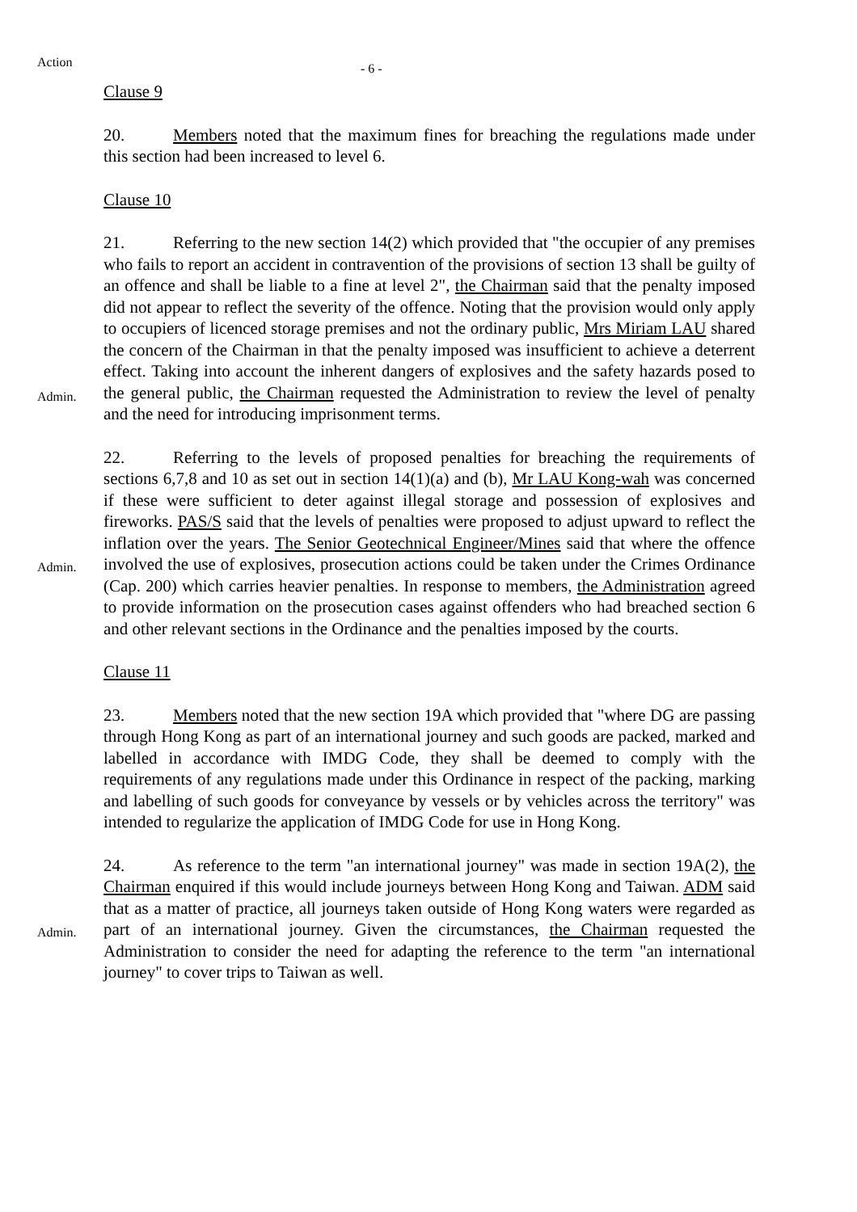Action
- 6 -
Clause 9
20. Members noted that the maximum fines for breaching the regulations made under this section had been increased to level 6.
Clause 10
Admin.
21. Referring to the new section 14(2) which provided that "the occupier of any premises who fails to report an accident in contravention of the provisions of section 13 shall be guilty of an offence and shall be liable to a fine at level 2", the Chairman said that the penalty imposed did not appear to reflect the severity of the offence. Noting that the provision would only apply to occupiers of licenced storage premises and not the ordinary public, Mrs Miriam LAU shared the concern of the Chairman in that the penalty imposed was insufficient to achieve a deterrent effect. Taking into account the inherent dangers of explosives and the safety hazards posed to the general public, the Chairman requested the Administration to review the level of penalty and the need for introducing imprisonment terms.
Admin.
22. Referring to the levels of proposed penalties for breaching the requirements of sections 6,7,8 and 10 as set out in section 14(1)(a) and (b), Mr LAU Kong-wah was concerned if these were sufficient to deter against illegal storage and possession of explosives and fireworks. PAS/S said that the levels of penalties were proposed to adjust upward to reflect the inflation over the years. The Senior Geotechnical Engineer/Mines said that where the offence involved the use of explosives, prosecution actions could be taken under the Crimes Ordinance (Cap. 200) which carries heavier penalties. In response to members, the Administration agreed to provide information on the prosecution cases against offenders who had breached section 6 and other relevant sections in the Ordinance and the penalties imposed by the courts.
Clause 11
23. Members noted that the new section 19A which provided that "where DG are passing through Hong Kong as part of an international journey and such goods are packed, marked and labelled in accordance with IMDG Code, they shall be deemed to comply with the requirements of any regulations made under this Ordinance in respect of the packing, marking and labelling of such goods for conveyance by vessels or by vehicles across the territory" was intended to regularize the application of IMDG Code for use in Hong Kong.
Admin.
24. As reference to the term "an international journey" was made in section 19A(2), the Chairman enquired if this would include journeys between Hong Kong and Taiwan. ADM said that as a matter of practice, all journeys taken outside of Hong Kong waters were regarded as part of an international journey. Given the circumstances, the Chairman requested the Administration to consider the need for adapting the reference to the term "an international journey" to cover trips to Taiwan as well.